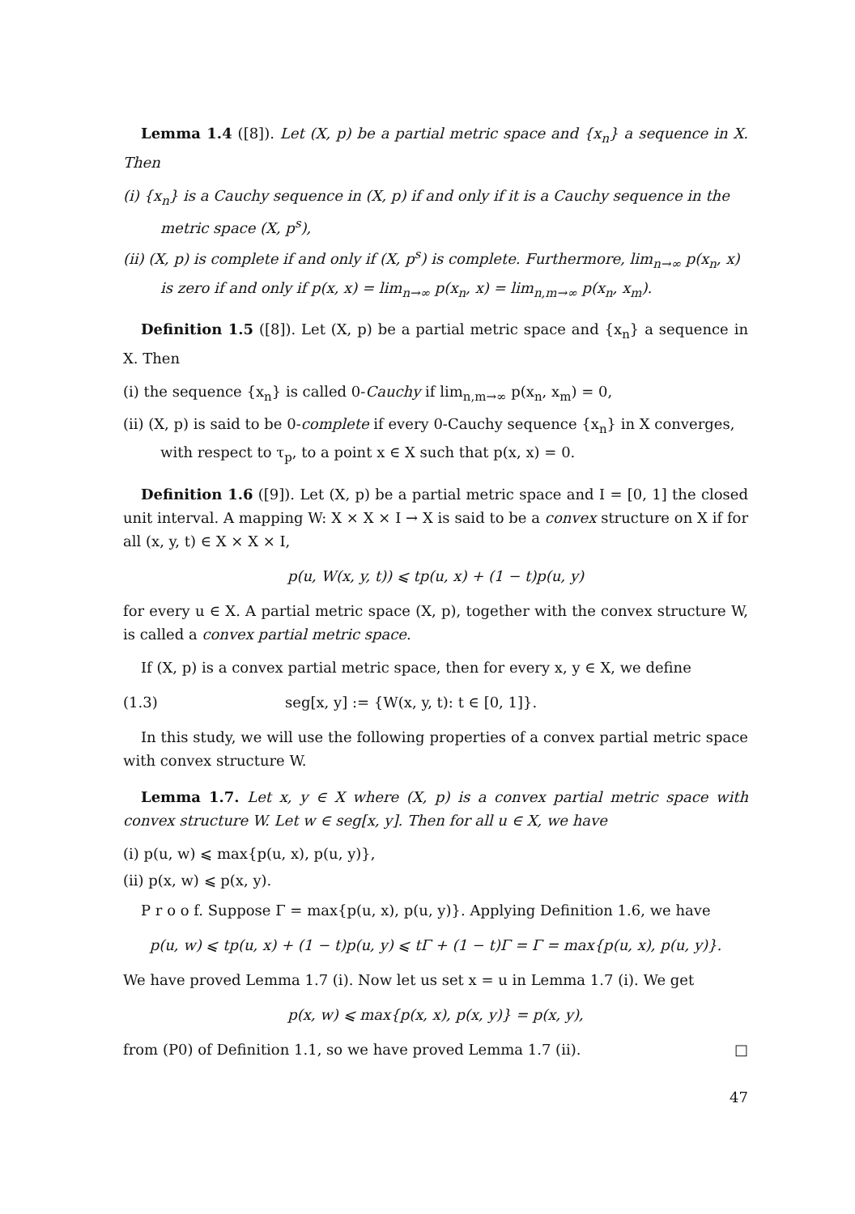Lemma 1.4 ([8]). Let (X, p) be a partial metric space and {x<sub>n</sub>} a sequence in X. Then
(i) {x<sub>n</sub>} is a Cauchy sequence in (X, p) if and only if it is a Cauchy sequence in the metric space (X, p<sup>s</sup>),
(ii) (X, p) is complete if and only if (X, p<sup>s</sup>) is complete. Furthermore, lim<sub>n→∞</sub> p(x<sub>n</sub>, x) is zero if and only if p(x, x) = lim<sub>n→∞</sub> p(x<sub>n</sub>, x) = lim<sub>n,m→∞</sub> p(x<sub>n</sub>, x<sub>m</sub>).
Definition 1.5 ([8]). Let (X, p) be a partial metric space and {x<sub>n</sub>} a sequence in X. Then
(i) the sequence {x<sub>n</sub>} is called 0-Cauchy if lim<sub>n,m→∞</sub> p(x<sub>n</sub>, x<sub>m</sub>) = 0,
(ii) (X, p) is said to be 0-complete if every 0-Cauchy sequence {x<sub>n</sub>} in X converges, with respect to τ<sub>p</sub>, to a point x ∈ X such that p(x, x) = 0.
Definition 1.6 ([9]). Let (X, p) be a partial metric space and I = [0, 1] the closed unit interval. A mapping W: X × X × I → X is said to be a convex structure on X if for all (x, y, t) ∈ X × X × I,
p(u, W(x, y, t)) ⩽ tp(u, x) + (1 − t)p(u, y)
for every u ∈ X. A partial metric space (X, p), together with the convex structure W, is called a convex partial metric space.
If (X, p) is a convex partial metric space, then for every x, y ∈ X, we define
(1.3) seg[x, y] := {W(x, y, t): t ∈ [0, 1]}.
In this study, we will use the following properties of a convex partial metric space with convex structure W.
Lemma 1.7. Let x, y ∈ X where (X, p) is a convex partial metric space with convex structure W. Let w ∈ seg[x, y]. Then for all u ∈ X, we have
(i) p(u, w) ⩽ max{p(u, x), p(u, y)},
(ii) p(x, w) ⩽ p(x, y).
P r o o f. Suppose Γ = max{p(u, x), p(u, y)}. Applying Definition 1.6, we have
p(u, w) ⩽ tp(u, x) + (1 − t)p(u, y) ⩽ tΓ + (1 − t)Γ = Γ = max{p(u, x), p(u, y)}.
We have proved Lemma 1.7 (i). Now let us set x = u in Lemma 1.7 (i). We get
p(x, w) ⩽ max{p(x, x), p(x, y)} = p(x, y),
from (P0) of Definition 1.1, so we have proved Lemma 1.7 (ii). □
47